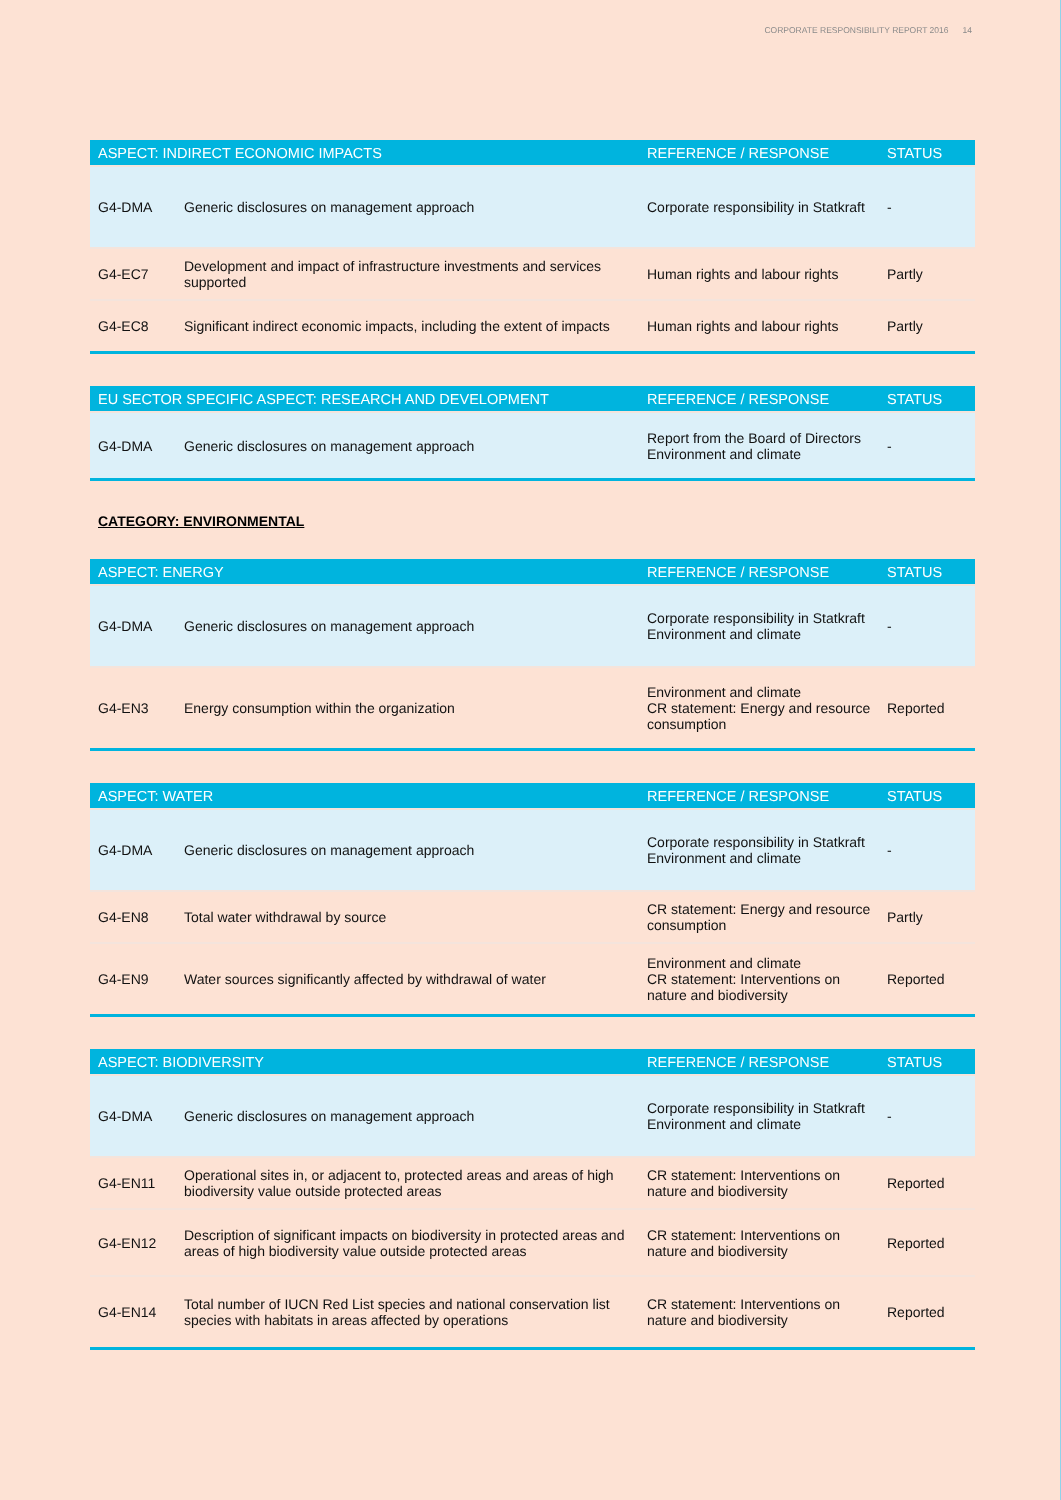CORPORATE RESPONSIBILITY REPORT 2016 14
| ASPECT: INDIRECT ECONOMIC IMPACTS | | REFERENCE / RESPONSE | STATUS |
| --- | --- | --- | --- |
| G4-DMA | Generic disclosures on management approach | Corporate responsibility in Statkraft | - |
| G4-EC7 | Development and impact of infrastructure investments and services supported | Human rights and labour rights | Partly |
| G4-EC8 | Significant indirect economic impacts, including the extent of impacts | Human rights and labour rights | Partly |
| EU SECTOR SPECIFIC ASPECT: RESEARCH AND DEVELOPMENT | | REFERENCE / RESPONSE | STATUS |
| --- | --- | --- | --- |
| G4-DMA | Generic disclosures on management approach | Report from the Board of Directors Environment and climate | - |
CATEGORY: ENVIRONMENTAL
| ASPECT: ENERGY | | REFERENCE / RESPONSE | STATUS |
| --- | --- | --- | --- |
| G4-DMA | Generic disclosures on management approach | Corporate responsibility in Statkraft Environment and climate | - |
| G4-EN3 | Energy consumption within the organization | Environment and climate CR statement: Energy and resource consumption | Reported |
| ASPECT: WATER | | REFERENCE / RESPONSE | STATUS |
| --- | --- | --- | --- |
| G4-DMA | Generic disclosures on management approach | Corporate responsibility in Statkraft Environment and climate | - |
| G4-EN8 | Total water withdrawal by source | CR statement: Energy and resource consumption | Partly |
| G4-EN9 | Water sources significantly affected by withdrawal of water | Environment and climate CR statement: Interventions on nature and biodiversity | Reported |
| ASPECT: BIODIVERSITY | | REFERENCE / RESPONSE | STATUS |
| --- | --- | --- | --- |
| G4-DMA | Generic disclosures on management approach | Corporate responsibility in Statkraft Environment and climate | - |
| G4-EN11 | Operational sites in, or adjacent to, protected areas and areas of high biodiversity value outside protected areas | CR statement: Interventions on nature and biodiversity | Reported |
| G4-EN12 | Description of significant impacts on biodiversity in protected areas and areas of high biodiversity value outside protected areas | CR statement: Interventions on nature and biodiversity | Reported |
| G4-EN14 | Total number of IUCN Red List species and national conservation list species with habitats in areas affected by operations | CR statement: Interventions on nature and biodiversity | Reported |